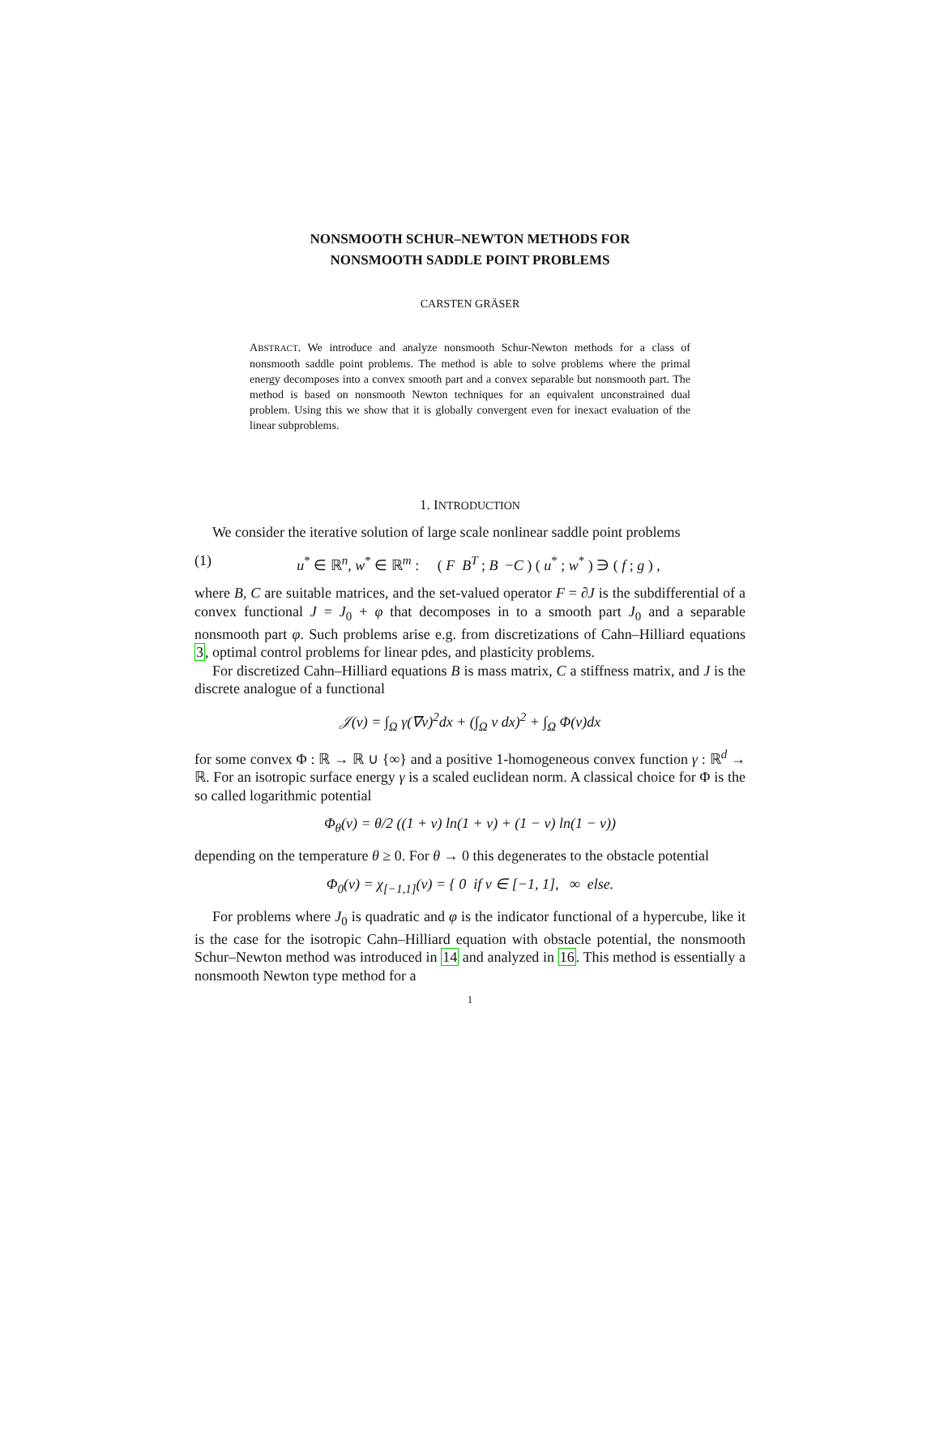NONSMOOTH SCHUR–NEWTON METHODS FOR
NONSMOOTH SADDLE POINT PROBLEMS
CARSTEN GRÄSER
ABSTRACT. We introduce and analyze nonsmooth Schur-Newton methods for a class of nonsmooth saddle point problems. The method is able to solve problems where the primal energy decomposes into a convex smooth part and a convex separable but nonsmooth part. The method is based on nonsmooth Newton techniques for an equivalent unconstrained dual problem. Using this we show that it is globally convergent even for inexact evaluation of the linear subproblems.
1. INTRODUCTION
We consider the iterative solution of large scale nonlinear saddle point problems
(1) u<sup>*</sup> ∈ ℝ<sup>n</sup>, w<sup>*</sup> ∈ ℝ<sup>m</sup> : ( F B<sup>T</sup> ; B −C ) ( u<sup>*</sup> ; w<sup>*</sup> ) ∋ ( f ; g ) ,
where B, C are suitable matrices, and the set-valued operator F = ∂J is the subdifferential of a convex functional J = J<sub>0</sub> + φ that decomposes in to a smooth part J<sub>0</sub> and a separable nonsmooth part φ. Such problems arise e.g. from discretizations of Cahn–Hilliard equations 3, optimal control problems for linear pdes, and plasticity problems.
For discretized Cahn–Hilliard equations B is mass matrix, C a stiffness matrix, and J is the discrete analogue of a functional
𝒥(v) = ∫<sub>Ω</sub> γ(∇v)<sup>2</sup>dx + (∫<sub>Ω</sub> v dx)<sup>2</sup> + ∫<sub>Ω</sub> Φ(v)dx
for some convex Φ : ℝ → ℝ ∪ {∞} and a positive 1-homogeneous convex function γ : ℝ<sup>d</sup> → ℝ. For an isotropic surface energy γ is a scaled euclidean norm. A classical choice for Φ is the so called logarithmic potential
Φ<sub>θ</sub>(v) = θ/2 ((1 + v) ln(1 + v) + (1 − v) ln(1 − v))
depending on the temperature θ ≥ 0. For θ → 0 this degenerates to the obstacle potential
Φ<sub>0</sub>(v) = χ<sub>[−1,1]</sub>(v) = { 0 if v ∈ [−1, 1], ∞ else.
For problems where J<sub>0</sub> is quadratic and φ is the indicator functional of a hypercube, like it is the case for the isotropic Cahn–Hilliard equation with obstacle potential, the nonsmooth Schur–Newton method was introduced in 14 and analyzed in 16. This method is essentially a nonsmooth Newton type method for a
1